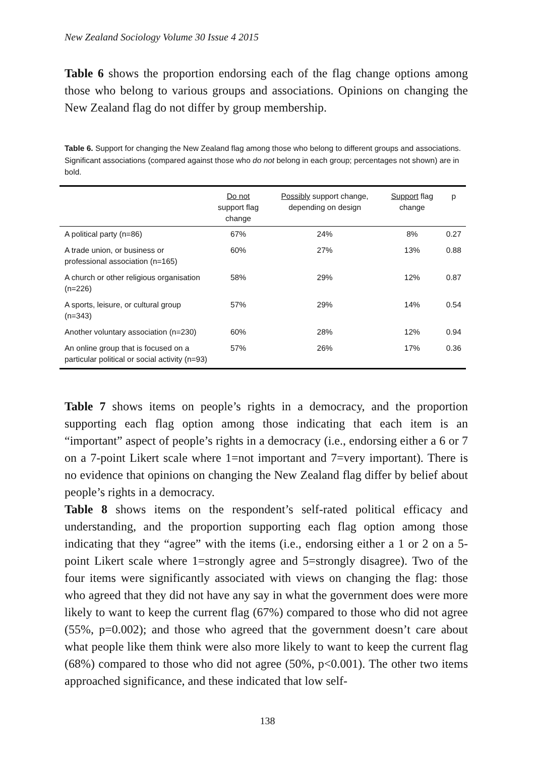New Zealand Sociology Volume 30 Issue 4 2015
Table 6 shows the proportion endorsing each of the flag change options among those who belong to various groups and associations. Opinions on changing the New Zealand flag do not differ by group membership.
Table 6. Support for changing the New Zealand flag among those who belong to different groups and associations. Significant associations (compared against those who do not belong in each group; percentages not shown) are in bold.
| | Do not support flag change | Possibly support change, depending on design | Support flag change | p |
| --- | --- | --- | --- | --- |
| A political party (n=86) | 67% | 24% | 8% | 0.27 |
| A trade union, or business or professional association (n=165) | 60% | 27% | 13% | 0.88 |
| A church or other religious organisation (n=226) | 58% | 29% | 12% | 0.87 |
| A sports, leisure, or cultural group (n=343) | 57% | 29% | 14% | 0.54 |
| Another voluntary association (n=230) | 60% | 28% | 12% | 0.94 |
| An online group that is focused on a particular political or social activity (n=93) | 57% | 26% | 17% | 0.36 |
Table 7 shows items on people’s rights in a democracy, and the proportion supporting each flag option among those indicating that each item is an “important” aspect of people’s rights in a democracy (i.e., endorsing either a 6 or 7 on a 7-point Likert scale where 1=not important and 7=very important). There is no evidence that opinions on changing the New Zealand flag differ by belief about people’s rights in a democracy.
Table 8 shows items on the respondent’s self-rated political efficacy and understanding, and the proportion supporting each flag option among those indicating that they “agree” with the items (i.e., endorsing either a 1 or 2 on a 5-point Likert scale where 1=strongly agree and 5=strongly disagree). Two of the four items were significantly associated with views on changing the flag: those who agreed that they did not have any say in what the government does were more likely to want to keep the current flag (67%) compared to those who did not agree (55%, p=0.002); and those who agreed that the government doesn’t care about what people like them think were also more likely to want to keep the current flag (68%) compared to those who did not agree (50%, p<0.001). The other two items approached significance, and these indicated that low self-
138